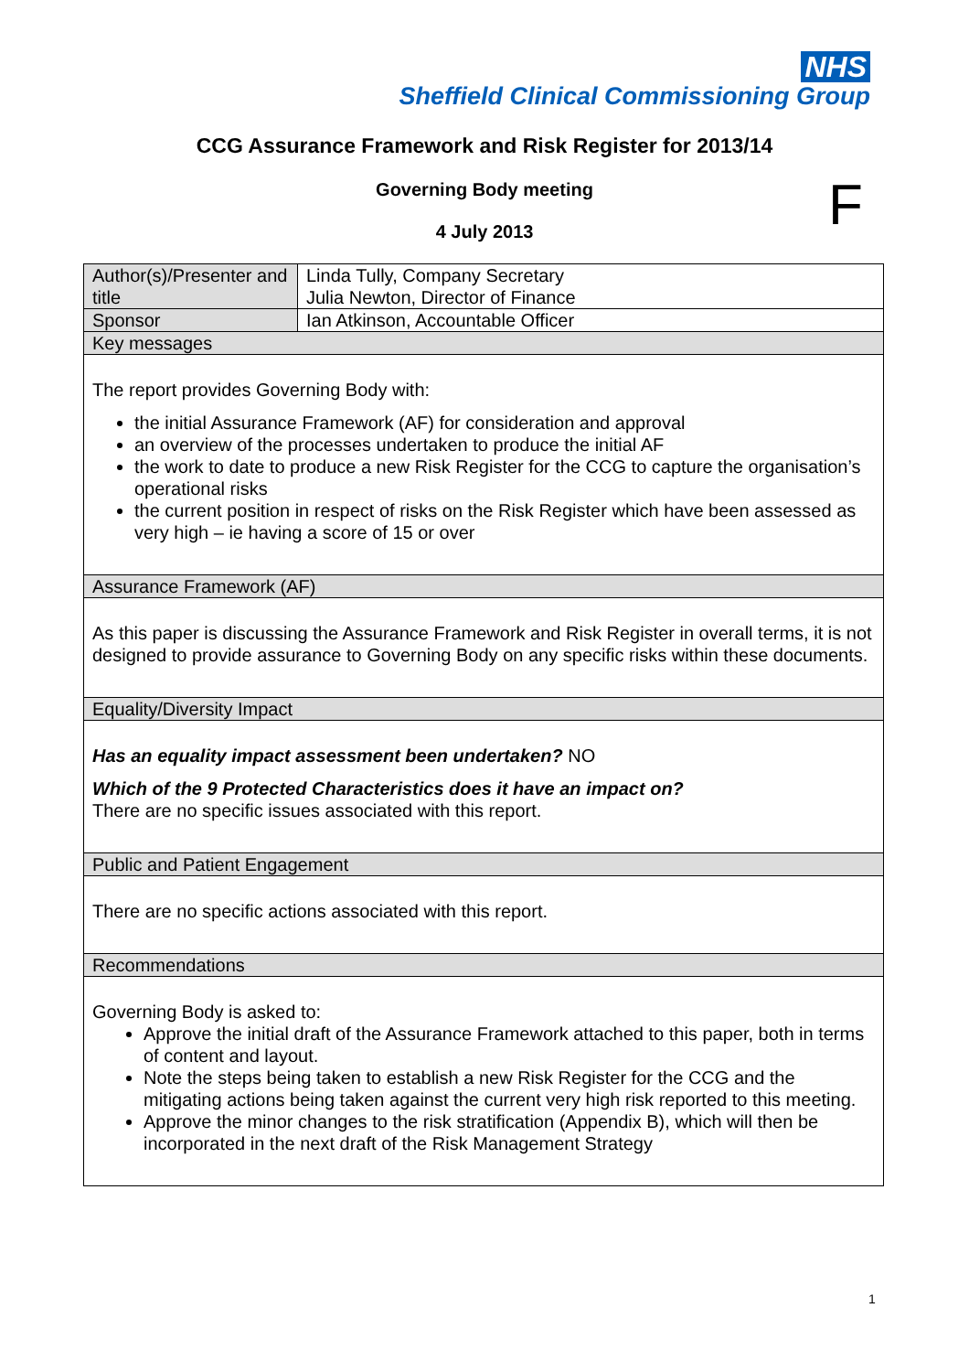NHS
Sheffield Clinical Commissioning Group
CCG Assurance Framework and Risk Register for 2013/14
Governing Body meeting F
4 July 2013
| Author(s)/Presenter and title | Linda Tully, Company Secretary Julia Newton, Director of Finance |
| Sponsor | Ian Atkinson, Accountable Officer |
| Key messages | |
| The report provides Governing Body with: the initial Assurance Framework (AF) for consideration and approval an overview of the processes undertaken to produce the initial AF the work to date to produce a new Risk Register for the CCG to capture the organisation’s operational risks the current position in respect of risks on the Risk Register which have been assessed as very high – ie having a score of 15 or over | |
| Assurance Framework (AF) | |
| As this paper is discussing the Assurance Framework and Risk Register in overall terms, it is not designed to provide assurance to Governing Body on any specific risks within these documents. | |
| Equality/Diversity Impact | |
| Has an equality impact assessment been undertaken? NO Which of the 9 Protected Characteristics does it have an impact on? There are no specific issues associated with this report. | |
| Public and Patient Engagement | |
| There are no specific actions associated with this report. | |
| Recommendations | |
| Governing Body is asked to: Approve the initial draft of the Assurance Framework attached to this paper, both in terms of content and layout. Note the steps being taken to establish a new Risk Register for the CCG and the mitigating actions being taken against the current very high risk reported to this meeting. Approve the minor changes to the risk stratification (Appendix B), which will then be incorporated in the next draft of the Risk Management Strategy | |
1